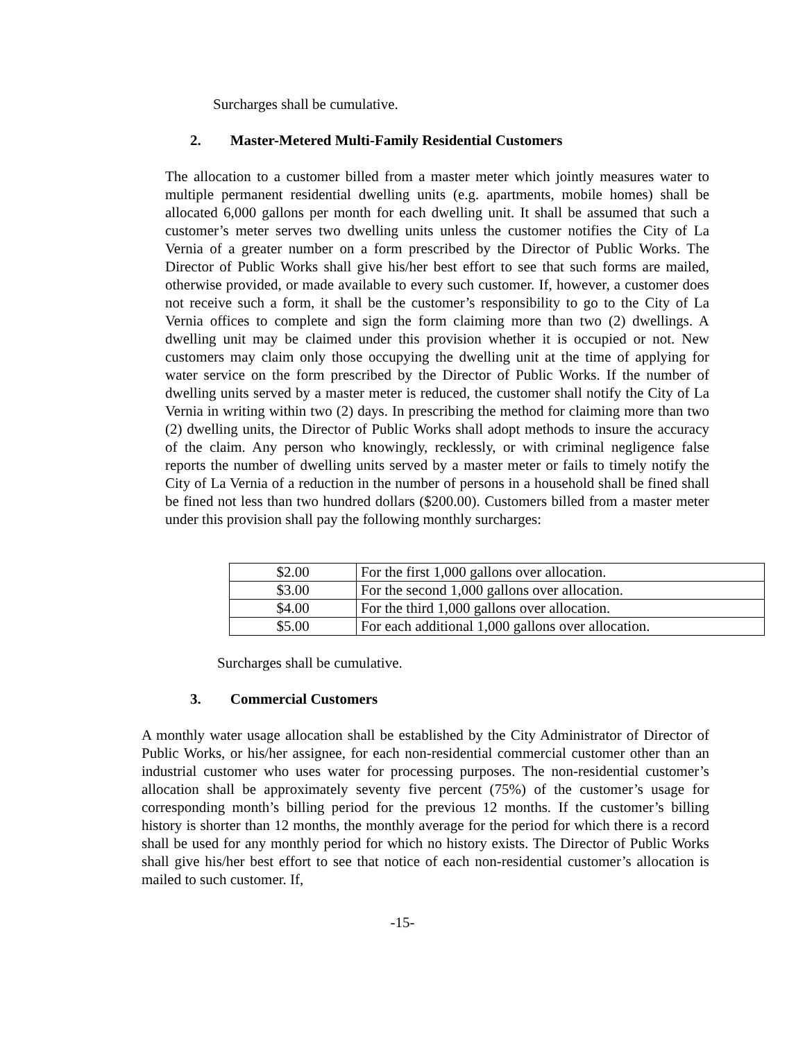Surcharges shall be cumulative.
2. Master-Metered Multi-Family Residential Customers
The allocation to a customer billed from a master meter which jointly measures water to multiple permanent residential dwelling units (e.g. apartments, mobile homes) shall be allocated 6,000 gallons per month for each dwelling unit. It shall be assumed that such a customer’s meter serves two dwelling units unless the customer notifies the City of La Vernia of a greater number on a form prescribed by the Director of Public Works. The Director of Public Works shall give his/her best effort to see that such forms are mailed, otherwise provided, or made available to every such customer. If, however, a customer does not receive such a form, it shall be the customer’s responsibility to go to the City of La Vernia offices to complete and sign the form claiming more than two (2) dwellings. A dwelling unit may be claimed under this provision whether it is occupied or not. New customers may claim only those occupying the dwelling unit at the time of applying for water service on the form prescribed by the Director of Public Works. If the number of dwelling units served by a master meter is reduced, the customer shall notify the City of La Vernia in writing within two (2) days. In prescribing the method for claiming more than two (2) dwelling units, the Director of Public Works shall adopt methods to insure the accuracy of the claim. Any person who knowingly, recklessly, or with criminal negligence false reports the number of dwelling units served by a master meter or fails to timely notify the City of La Vernia of a reduction in the number of persons in a household shall be fined shall be fined not less than two hundred dollars ($200.00). Customers billed from a master meter under this provision shall pay the following monthly surcharges:
| $2.00 | For the first 1,000 gallons over allocation. |
| $3.00 | For the second 1,000 gallons over allocation. |
| $4.00 | For the third 1,000 gallons over allocation. |
| $5.00 | For each additional 1,000 gallons over allocation. |
Surcharges shall be cumulative.
3. Commercial Customers
A monthly water usage allocation shall be established by the City Administrator of Director of Public Works, or his/her assignee, for each non-residential commercial customer other than an industrial customer who uses water for processing purposes. The non-residential customer’s allocation shall be approximately seventy five percent (75%) of the customer’s usage for corresponding month’s billing period for the previous 12 months. If the customer’s billing history is shorter than 12 months, the monthly average for the period for which there is a record shall be used for any monthly period for which no history exists. The Director of Public Works shall give his/her best effort to see that notice of each non-residential customer’s allocation is mailed to such customer. If,
-15-